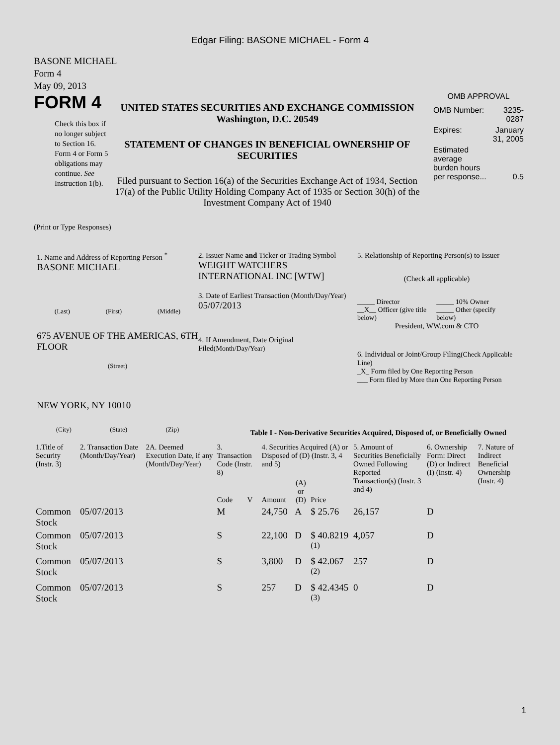Edgar Filing: BASONE MICHAEL - Form 4
BASONE MICHAEL
Form 4
May 09, 2013
FORM 4
Check this box if no longer subject to Section 16. Form 4 or Form 5 obligations may continue. See Instruction 1(b).
UNITED STATES SECURITIES AND EXCHANGE COMMISSION
Washington, D.C. 20549
STATEMENT OF CHANGES IN BENEFICIAL OWNERSHIP OF SECURITIES
Filed pursuant to Section 16(a) of the Securities Exchange Act of 1934, Section 17(a) of the Public Utility Holding Company Act of 1935 or Section 30(h) of the Investment Company Act of 1940
OMB APPROVAL
| OMB Number: | 3235-0287 |
| Expires: | January 31, 2005 |
| Estimated average burden hours per response... | 0.5 |
(Print or Type Responses)
1. Name and Address of Reporting Person <sup>*</sup>
BASONE MICHAEL
(Last) (First) (Middle)
675 AVENUE OF THE AMERICAS, 6TH FLOOR
(Street)
NEW YORK, NY 10010
(City) (State) (Zip)
2. Issuer Name and Ticker or Trading Symbol
WEIGHT WATCHERS INTERNATIONAL INC [WTW]
3. Date of Earliest Transaction (Month/Day/Year)
05/07/2013
4. If Amendment, Date Original Filed(Month/Day/Year)
5. Relationship of Reporting Person(s) to Issuer
(Check all applicable)
_____ Director
__X__ Officer (give title below)
_____ 10% Owner
_____ Other (specify below)
President, WW.com & CTO
6. Individual or Joint/Group Filing(Check Applicable Line)
_X_ Form filed by One Reporting Person
___ Form filed by More than One Reporting Person
Table I - Non-Derivative Securities Acquired, Disposed of, or Beneficially Owned
| 1.Title of Security (Instr. 3) | 2. Transaction Date (Month/Day/Year) | 2A. Deemed Execution Date, if any (Month/Day/Year) | 3. Transaction Code (Instr. 8) | | 4. Securities Acquired (A) or Disposed of (D) (Instr. 3, 4 and 5) | | | 5. Amount of Securities Beneficially Owned Following Reported Transaction(s) (Instr. 3 and 4) | 6. Ownership Form: Direct (D) or Indirect (I) (Instr. 4) | 7. Nature of Indirect Beneficial Ownership (Instr. 4) |
| --- | --- | --- | --- | --- | --- | --- | --- | --- | --- | --- |
| | | | Code | V | Amount | (A) or (D) | Price | | | |
| Common Stock | 05/07/2013 | | M | | 24,750 | A | $ 25.76 | 26,157 | D | |
| Common Stock | 05/07/2013 | | S | | 22,100 | D | $ 40.8219 <sup>(1)</sup> | 4,057 | D | |
| Common Stock | 05/07/2013 | | S | | 3,800 | D | $ 42.067 <sup>(2)</sup> | 257 | D | |
| Common Stock | 05/07/2013 | | S | | 257 | D | $ 42.4345 <sup>(3)</sup> | 0 | D | |
1